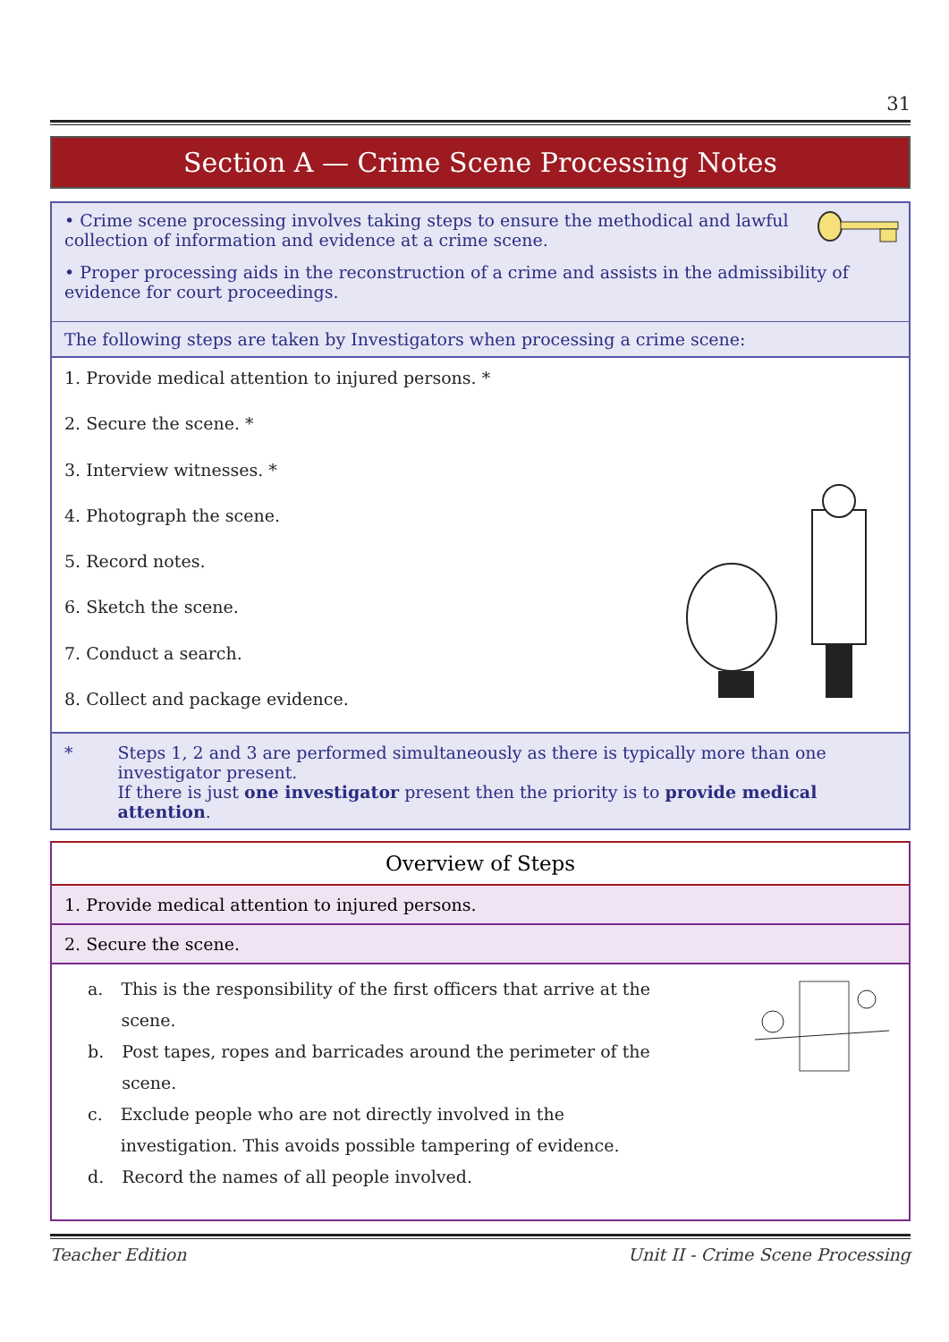31
Section A — Crime Scene Processing Notes
• Crime scene processing involves taking steps to ensure the methodical and lawful collection of information and evidence at a crime scene.
• Proper processing aids in the reconstruction of a crime and assists in the admissibility of evidence for court proceedings.
The following steps are taken by Investigators when processing a crime scene:
1. Provide medical attention to injured persons. *
2. Secure the scene. *
3. Interview witnesses. *
4. Photograph the scene.
5. Record notes.
6. Sketch the scene.
7. Conduct a search.
8. Collect and package evidence.
* Steps 1, 2 and 3 are performed simultaneously as there is typically more than one investigator present.
If there is just one investigator present then the priority is to provide medical attention.
Overview of Steps
1. Provide medical attention to injured persons.
2. Secure the scene.
a. This is the responsibility of the first officers that arrive at the scene.
b. Post tapes, ropes and barricades around the perimeter of the scene.
c. Exclude people who are not directly involved in the investigation. This avoids possible tampering of evidence.
d. Record the names of all people involved.
Teacher Edition Unit II - Crime Scene Processing